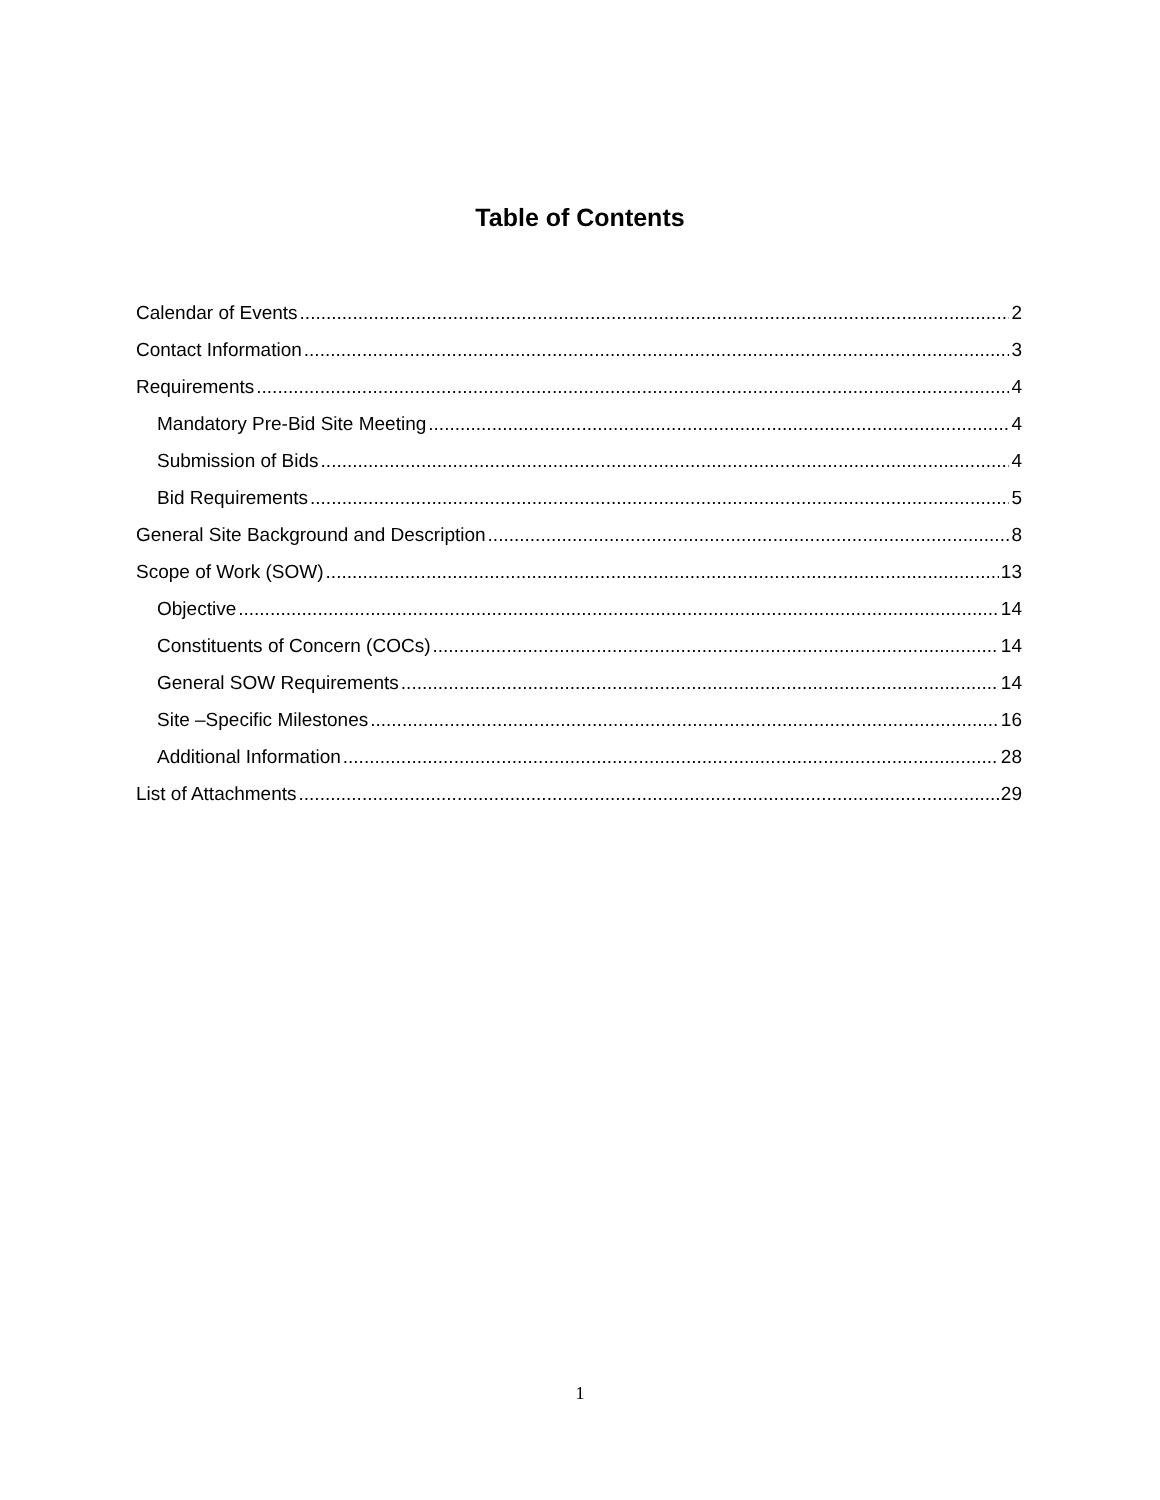Table of Contents
Calendar of Events 2
Contact Information 3
Requirements 4
Mandatory Pre-Bid Site Meeting 4
Submission of Bids 4
Bid Requirements 5
General Site Background and Description 8
Scope of Work (SOW) 13
Objective 14
Constituents of Concern (COCs) 14
General SOW Requirements 14
Site –Specific Milestones 16
Additional Information 28
List of Attachments 29
1